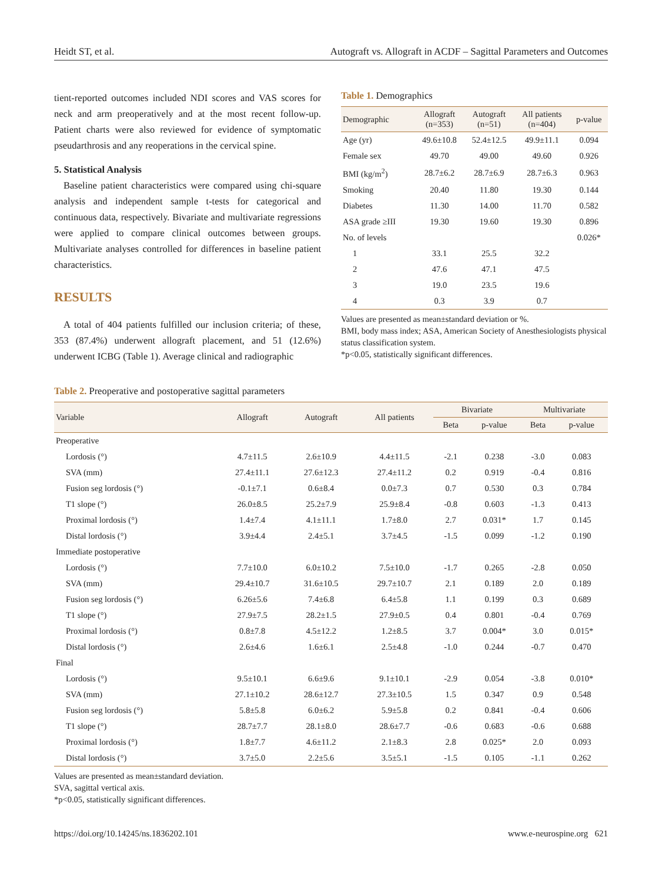Heidt ST, et al. Autograft vs. Allograft in ACDF – Sagittal Parameters and Outcomes
tient-reported outcomes included NDI scores and VAS scores for neck and arm preoperatively and at the most recent follow-up. Patient charts were also reviewed for evidence of symptomatic pseudarthrosis and any reoperations in the cervical spine.
5. Statistical Analysis
Baseline patient characteristics were compared using chi-square analysis and independent sample t-tests for categorical and continuous data, respectively. Bivariate and multivariate regressions were applied to compare clinical outcomes between groups. Multivariate analyses controlled for differences in baseline patient characteristics.
RESULTS
A total of 404 patients fulfilled our inclusion criteria; of these, 353 (87.4%) underwent allograft placement, and 51 (12.6%) underwent ICBG (Table 1). Average clinical and radiographic
Table 1. Demographics
| Demographic | Allograft (n=353) | Autograft (n=51) | All patients (n=404) | p-value |
| --- | --- | --- | --- | --- |
| Age (yr) | 49.6±10.8 | 52.4±12.5 | 49.9±11.1 | 0.094 |
| Female sex | 49.70 | 49.00 | 49.60 | 0.926 |
| BMI (kg/m<sup>2</sup>) | 28.7±6.2 | 28.7±6.9 | 28.7±6.3 | 0.963 |
| Smoking | 20.40 | 11.80 | 19.30 | 0.144 |
| Diabetes | 11.30 | 14.00 | 11.70 | 0.582 |
| ASA grade ≥III | 19.30 | 19.60 | 19.30 | 0.896 |
| No. of levels | | | | 0.026* |
| 1 | 33.1 | 25.5 | 32.2 | |
| 2 | 47.6 | 47.1 | 47.5 | |
| 3 | 19.0 | 23.5 | 19.6 | |
| 4 | 0.3 | 3.9 | 0.7 | |
Values are presented as mean±standard deviation or %.
BMI, body mass index; ASA, American Society of Anesthesiologists physical status classification system.
*p<0.05, statistically significant differences.
Table 2. Preoperative and postoperative sagittal parameters
| Variable | Allograft | Autograft | All patients | Bivariate | | Multivariate | |
| --- | --- | --- | --- | --- | --- | --- | --- |
| | | | | Beta | p-value | Beta | p-value |
| Preoperative | | | | | | | |
| Lordosis (°) | 4.7±11.5 | 2.6±10.9 | 4.4±11.5 | -2.1 | 0.238 | -3.0 | 0.083 |
| SVA (mm) | 27.4±11.1 | 27.6±12.3 | 27.4±11.2 | 0.2 | 0.919 | -0.4 | 0.816 |
| Fusion seg lordosis (°) | -0.1±7.1 | 0.6±8.4 | 0.0±7.3 | 0.7 | 0.530 | 0.3 | 0.784 |
| T1 slope (°) | 26.0±8.5 | 25.2±7.9 | 25.9±8.4 | -0.8 | 0.603 | -1.3 | 0.413 |
| Proximal lordosis (°) | 1.4±7.4 | 4.1±11.1 | 1.7±8.0 | 2.7 | 0.031* | 1.7 | 0.145 |
| Distal lordosis (°) | 3.9±4.4 | 2.4±5.1 | 3.7±4.5 | -1.5 | 0.099 | -1.2 | 0.190 |
| Immediate postoperative | | | | | | | |
| Lordosis (°) | 7.7±10.0 | 6.0±10.2 | 7.5±10.0 | -1.7 | 0.265 | -2.8 | 0.050 |
| SVA (mm) | 29.4±10.7 | 31.6±10.5 | 29.7±10.7 | 2.1 | 0.189 | 2.0 | 0.189 |
| Fusion seg lordosis (°) | 6.26±5.6 | 7.4±6.8 | 6.4±5.8 | 1.1 | 0.199 | 0.3 | 0.689 |
| T1 slope (°) | 27.9±7.5 | 28.2±1.5 | 27.9±0.5 | 0.4 | 0.801 | -0.4 | 0.769 |
| Proximal lordosis (°) | 0.8±7.8 | 4.5±12.2 | 1.2±8.5 | 3.7 | 0.004* | 3.0 | 0.015* |
| Distal lordosis (°) | 2.6±4.6 | 1.6±6.1 | 2.5±4.8 | -1.0 | 0.244 | -0.7 | 0.470 |
| Final | | | | | | | |
| Lordosis (°) | 9.5±10.1 | 6.6±9.6 | 9.1±10.1 | -2.9 | 0.054 | -3.8 | 0.010* |
| SVA (mm) | 27.1±10.2 | 28.6±12.7 | 27.3±10.5 | 1.5 | 0.347 | 0.9 | 0.548 |
| Fusion seg lordosis (°) | 5.8±5.8 | 6.0±6.2 | 5.9±5.8 | 0.2 | 0.841 | -0.4 | 0.606 |
| T1 slope (°) | 28.7±7.7 | 28.1±8.0 | 28.6±7.7 | -0.6 | 0.683 | -0.6 | 0.688 |
| Proximal lordosis (°) | 1.8±7.7 | 4.6±11.2 | 2.1±8.3 | 2.8 | 0.025* | 2.0 | 0.093 |
| Distal lordosis (°) | 3.7±5.0 | 2.2±5.6 | 3.5±5.1 | -1.5 | 0.105 | -1.1 | 0.262 |
Values are presented as mean±standard deviation.
SVA, sagittal vertical axis.
*p<0.05, statistically significant differences.
https://doi.org/10.14245/ns.1836202.101 www.e-neurospine.org 621